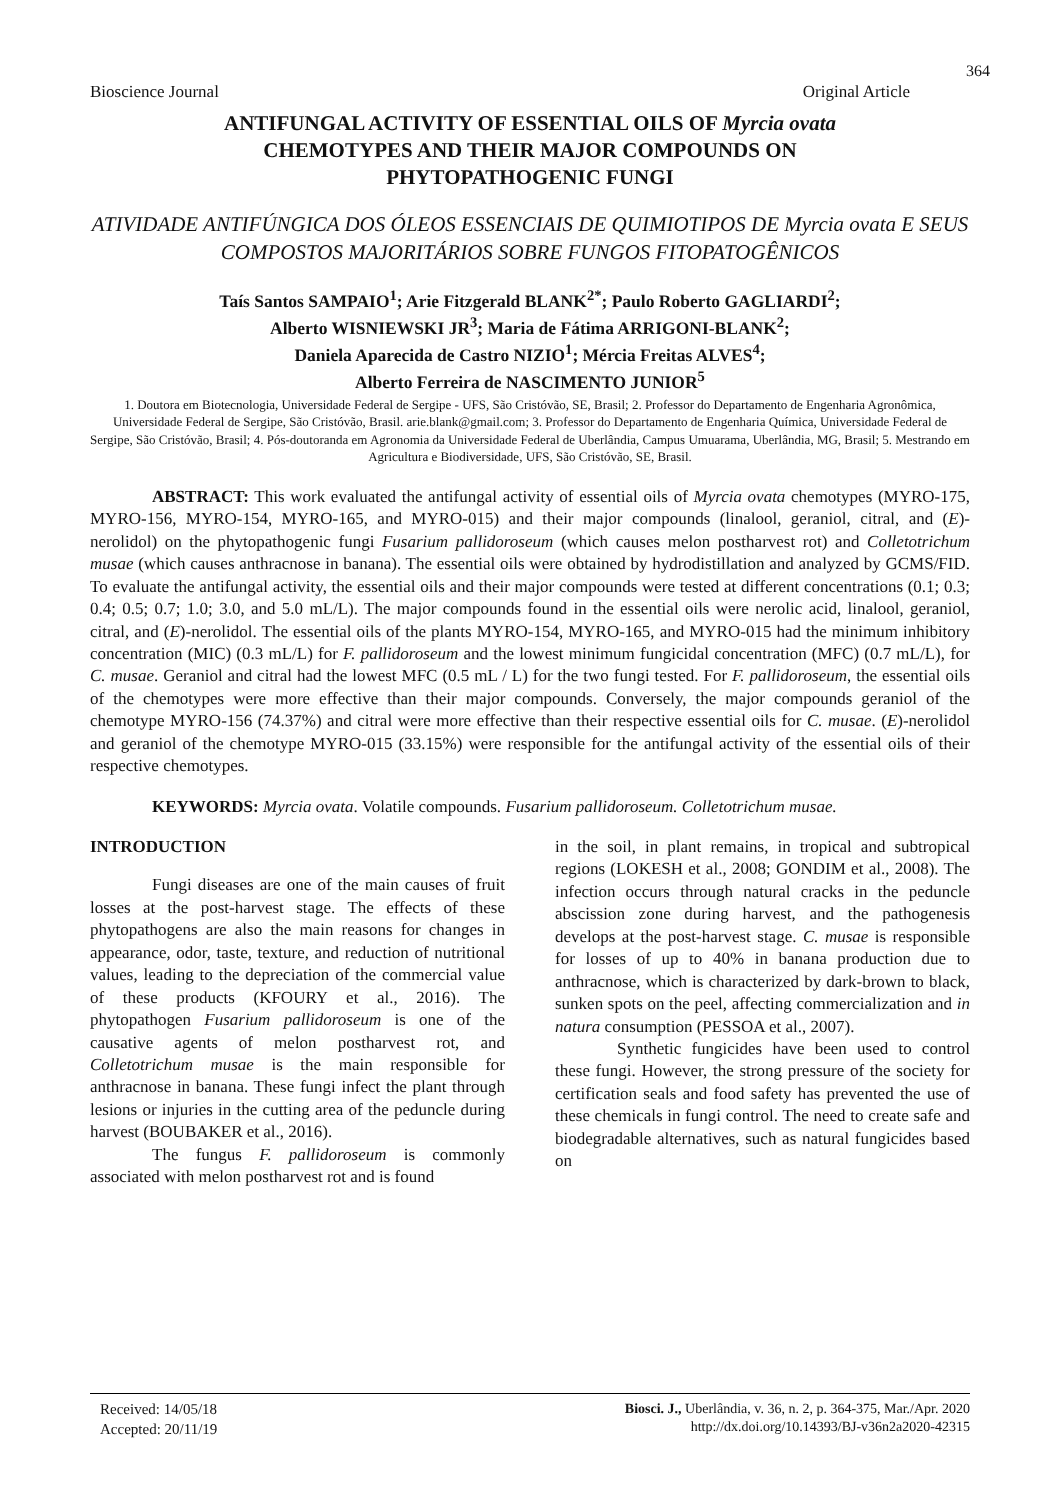364
Bioscience Journal Original Article
ANTIFUNGAL ACTIVITY OF ESSENTIAL OILS OF Myrcia ovata
CHEMOTYPES AND THEIR MAJOR COMPOUNDS ON
PHYTOPATHOGENIC FUNGI
ATIVIDADE ANTIFÚNGICA DOS ÓLEOS ESSENCIAIS DE QUIMIOTIPOS DE Myrcia ovata E SEUS COMPOSTOS MAJORITÁRIOS SOBRE FUNGOS FITOPATOGÊNICOS
Taís Santos SAMPAIO<sup>1</sup>; Arie Fitzgerald BLANK<sup>2*</sup>; Paulo Roberto GAGLIARDI<sup>2</sup>;
Alberto WISNIEWSKI JR<sup>3</sup>; Maria de Fátima ARRIGONI-BLANK<sup>2</sup>;
Daniela Aparecida de Castro NIZIO<sup>1</sup>; Mércia Freitas ALVES<sup>4</sup>;
Alberto Ferreira de NASCIMENTO JUNIOR<sup>5</sup>
1. Doutora em Biotecnologia, Universidade Federal de Sergipe - UFS, São Cristóvão, SE, Brasil; 2. Professor do Departamento de Engenharia Agronômica, Universidade Federal de Sergipe, São Cristóvão, Brasil. arie.blank@gmail.com; 3. Professor do Departamento de Engenharia Química, Universidade Federal de Sergipe, São Cristóvão, Brasil; 4. Pós-doutoranda em Agronomia da Universidade Federal de Uberlândia, Campus Umuarama, Uberlândia, MG, Brasil; 5. Mestrando em Agricultura e Biodiversidade, UFS, São Cristóvão, SE, Brasil.
ABSTRACT: This work evaluated the antifungal activity of essential oils of Myrcia ovata chemotypes (MYRO-175, MYRO-156, MYRO-154, MYRO-165, and MYRO-015) and their major compounds (linalool, geraniol, citral, and (E)-nerolidol) on the phytopathogenic fungi Fusarium pallidoroseum (which causes melon postharvest rot) and Colletotrichum musae (which causes anthracnose in banana). The essential oils were obtained by hydrodistillation and analyzed by GCMS/FID. To evaluate the antifungal activity, the essential oils and their major compounds were tested at different concentrations (0.1; 0.3; 0.4; 0.5; 0.7; 1.0; 3.0, and 5.0 mL/L). The major compounds found in the essential oils were nerolic acid, linalool, geraniol, citral, and (E)-nerolidol. The essential oils of the plants MYRO-154, MYRO-165, and MYRO-015 had the minimum inhibitory concentration (MIC) (0.3 mL/L) for F. pallidoroseum and the lowest minimum fungicidal concentration (MFC) (0.7 mL/L), for C. musae. Geraniol and citral had the lowest MFC (0.5 mL / L) for the two fungi tested. For F. pallidoroseum, the essential oils of the chemotypes were more effective than their major compounds. Conversely, the major compounds geraniol of the chemotype MYRO-156 (74.37%) and citral were more effective than their respective essential oils for C. musae. (E)-nerolidol and geraniol of the chemotype MYRO-015 (33.15%) were responsible for the antifungal activity of the essential oils of their respective chemotypes.
KEYWORDS: Myrcia ovata. Volatile compounds. Fusarium pallidoroseum. Colletotrichum musae.
INTRODUCTION
Fungi diseases are one of the main causes of fruit losses at the post-harvest stage. The effects of these phytopathogens are also the main reasons for changes in appearance, odor, taste, texture, and reduction of nutritional values, leading to the depreciation of the commercial value of these products (KFOURY et al., 2016). The phytopathogen Fusarium pallidoroseum is one of the causative agents of melon postharvest rot, and Colletotrichum musae is the main responsible for anthracnose in banana. These fungi infect the plant through lesions or injuries in the cutting area of the peduncle during harvest (BOUBAKER et al., 2016).
The fungus F. pallidoroseum is commonly associated with melon postharvest rot and is found
in the soil, in plant remains, in tropical and subtropical regions (LOKESH et al., 2008; GONDIM et al., 2008). The infection occurs through natural cracks in the peduncle abscission zone during harvest, and the pathogenesis develops at the post-harvest stage. C. musae is responsible for losses of up to 40% in banana production due to anthracnose, which is characterized by dark-brown to black, sunken spots on the peel, affecting commercialization and in natura consumption (PESSOA et al., 2007).
Synthetic fungicides have been used to control these fungi. However, the strong pressure of the society for certification seals and food safety has prevented the use of these chemicals in fungi control. The need to create safe and biodegradable alternatives, such as natural fungicides based on
Received: 14/05/18
Accepted: 20/11/19
Biosci. J., Uberlândia, v. 36, n. 2, p. 364-375, Mar./Apr. 2020
http://dx.doi.org/10.14393/BJ-v36n2a2020-42315